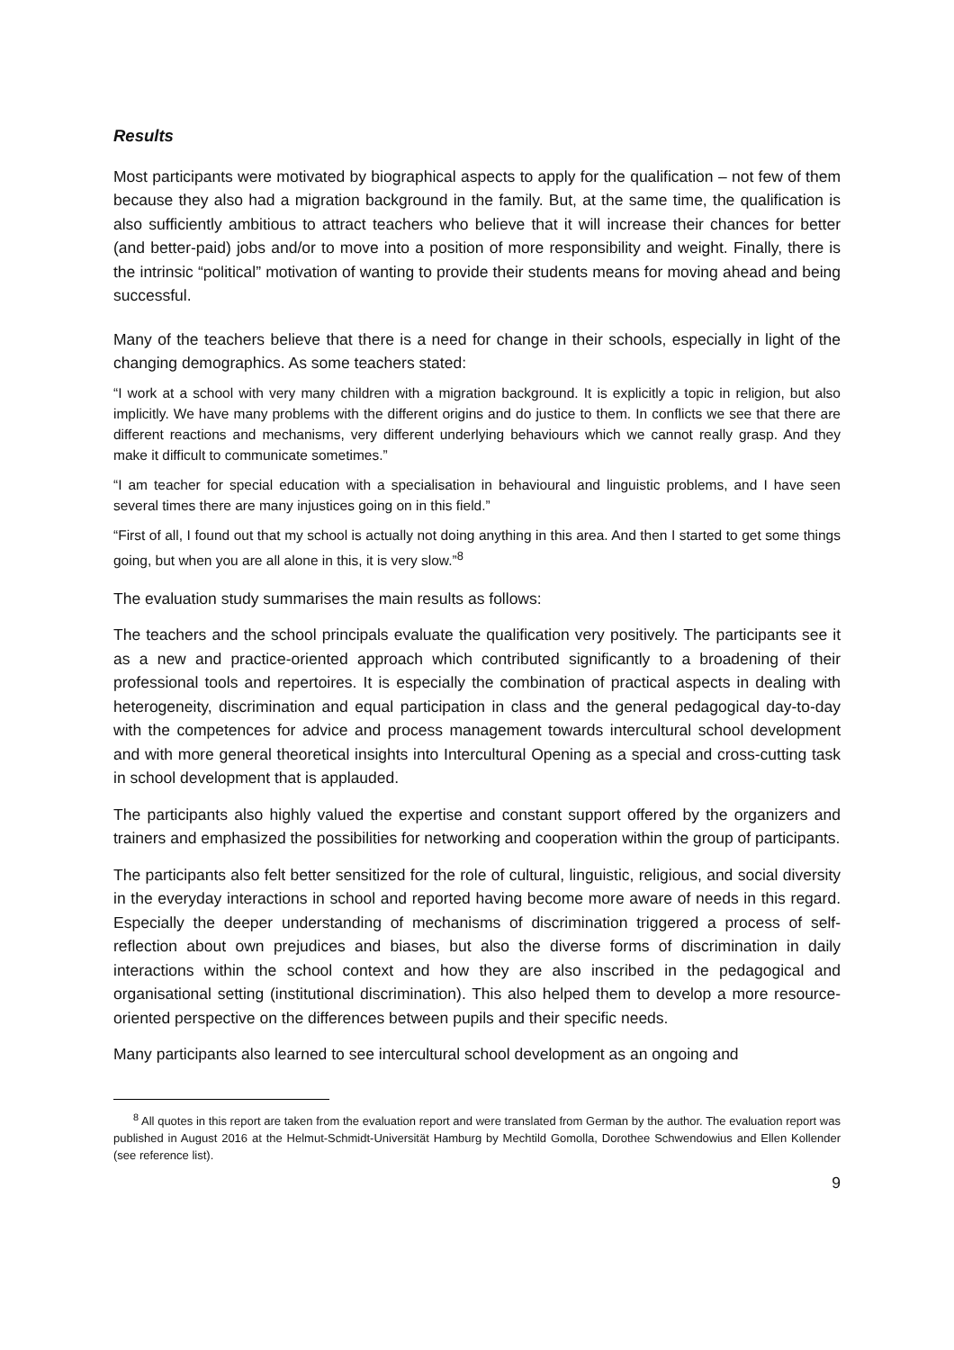Results
Most participants were motivated by biographical aspects to apply for the qualification – not few of them because they also had a migration background in the family. But, at the same time, the qualification is also sufficiently ambitious to attract teachers who believe that it will increase their chances for better (and better-paid) jobs and/or to move into a position of more responsibility and weight. Finally, there is the intrinsic “political” motivation of wanting to provide their students means for moving ahead and being successful.
Many of the teachers believe that there is a need for change in their schools, especially in light of the changing demographics. As some teachers stated:
“I work at a school with very many children with a migration background. It is explicitly a topic in religion, but also implicitly. We have many problems with the different origins and do justice to them. In conflicts we see that there are different reactions and mechanisms, very different underlying behaviours which we cannot really grasp. And they make it difficult to communicate sometimes.”
“I am teacher for special education with a specialisation in behavioural and linguistic problems, and I have seen several times there are many injustices going on in this field.”
“First of all, I found out that my school is actually not doing anything in this area. And then I started to get some things going, but when you are all alone in this, it is very slow.”<sup>8</sup>
The evaluation study summarises the main results as follows:
The teachers and the school principals evaluate the qualification very positively. The participants see it as a new and practice-oriented approach which contributed significantly to a broadening of their professional tools and repertoires. It is especially the combination of practical aspects in dealing with heterogeneity, discrimination and equal participation in class and the general pedagogical day-to-day with the competences for advice and process management towards intercultural school development and with more general theoretical insights into Intercultural Opening as a special and cross-cutting task in school development that is applauded.
The participants also highly valued the expertise and constant support offered by the organizers and trainers and emphasized the possibilities for networking and cooperation within the group of participants.
The participants also felt better sensitized for the role of cultural, linguistic, religious, and social diversity in the everyday interactions in school and reported having become more aware of needs in this regard. Especially the deeper understanding of mechanisms of discrimination triggered a process of self-reflection about own prejudices and biases, but also the diverse forms of discrimination in daily interactions within the school context and how they are also inscribed in the pedagogical and organisational setting (institutional discrimination). This also helped them to develop a more resource-oriented perspective on the differences between pupils and their specific needs.
Many participants also learned to see intercultural school development as an ongoing and
<sup>8</sup> All quotes in this report are taken from the evaluation report and were translated from German by the author. The evaluation report was published in August 2016 at the Helmut-Schmidt-Universität Hamburg by Mechtild Gomolla, Dorothee Schwendowius and Ellen Kollender (see reference list).
9